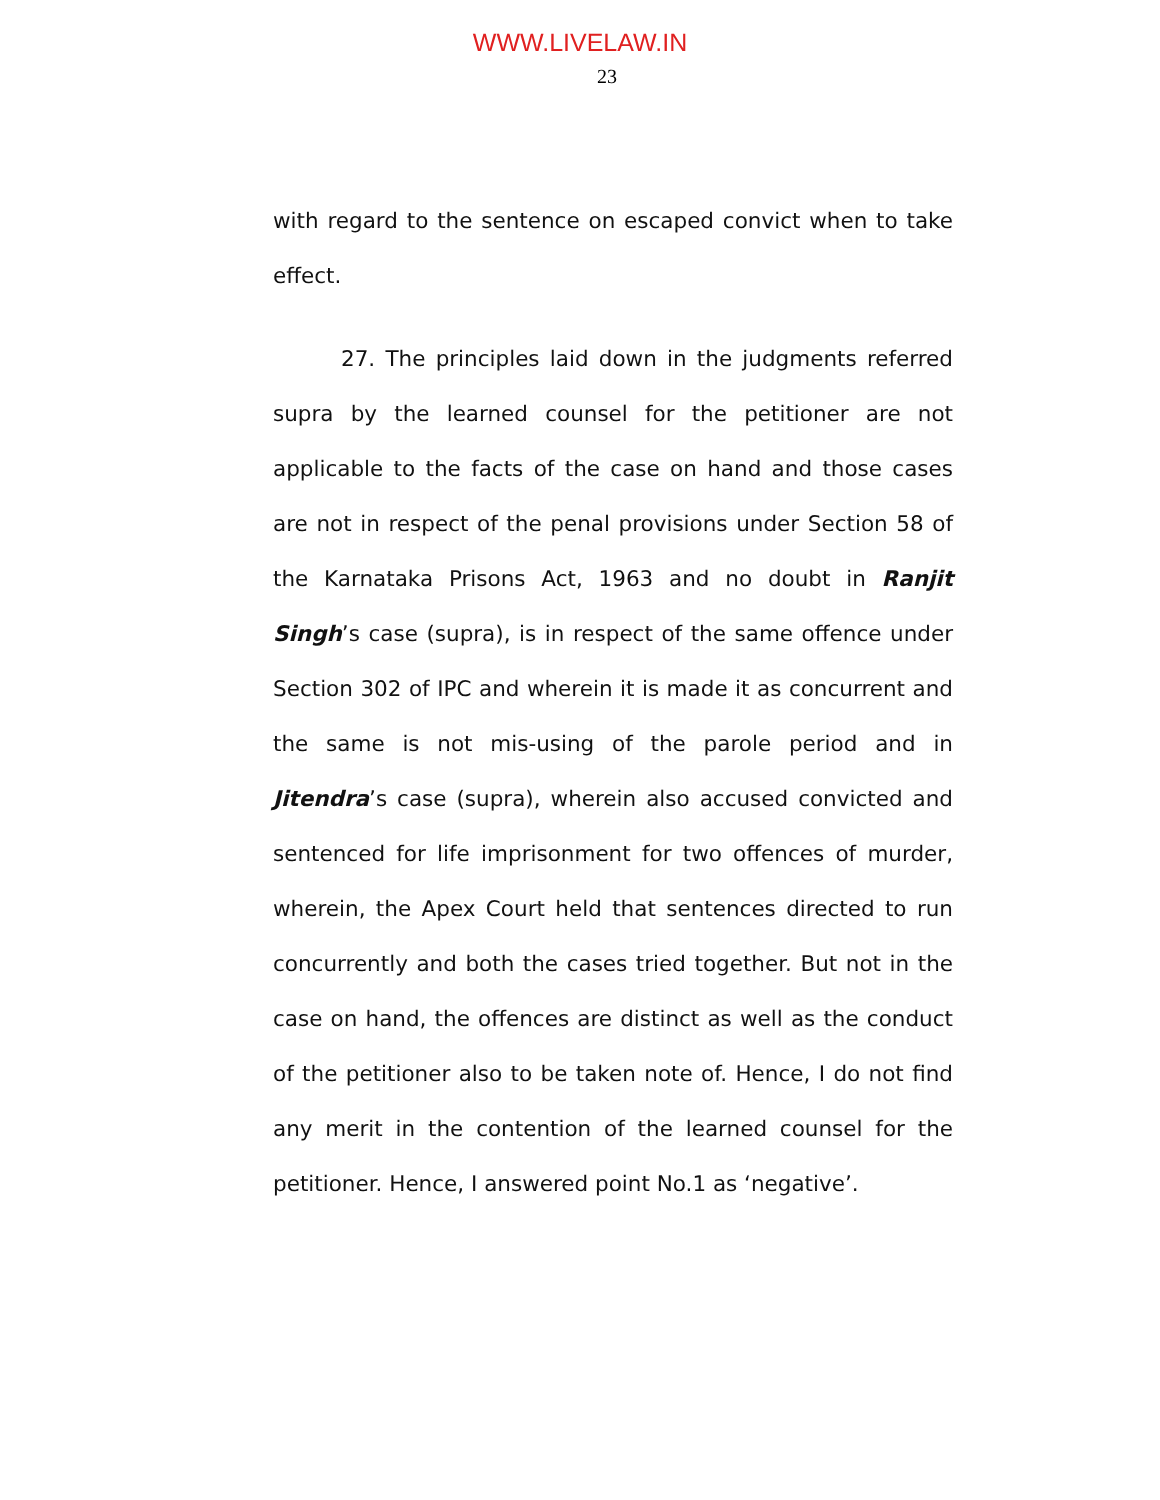WWW.LIVELAW.IN
23
with regard to the sentence on escaped convict when to take effect.
27. The principles laid down in the judgments referred supra by the learned counsel for the petitioner are not applicable to the facts of the case on hand and those cases are not in respect of the penal provisions under Section 58 of the Karnataka Prisons Act, 1963 and no doubt in Ranjit Singh’s case (supra), is in respect of the same offence under Section 302 of IPC and wherein it is made it as concurrent and the same is not mis-using of the parole period and in Jitendra’s case (supra), wherein also accused convicted and sentenced for life imprisonment for two offences of murder, wherein, the Apex Court held that sentences directed to run concurrently and both the cases tried together. But not in the case on hand, the offences are distinct as well as the conduct of the petitioner also to be taken note of. Hence, I do not find any merit in the contention of the learned counsel for the petitioner. Hence, I answered point No.1 as ‘negative’.